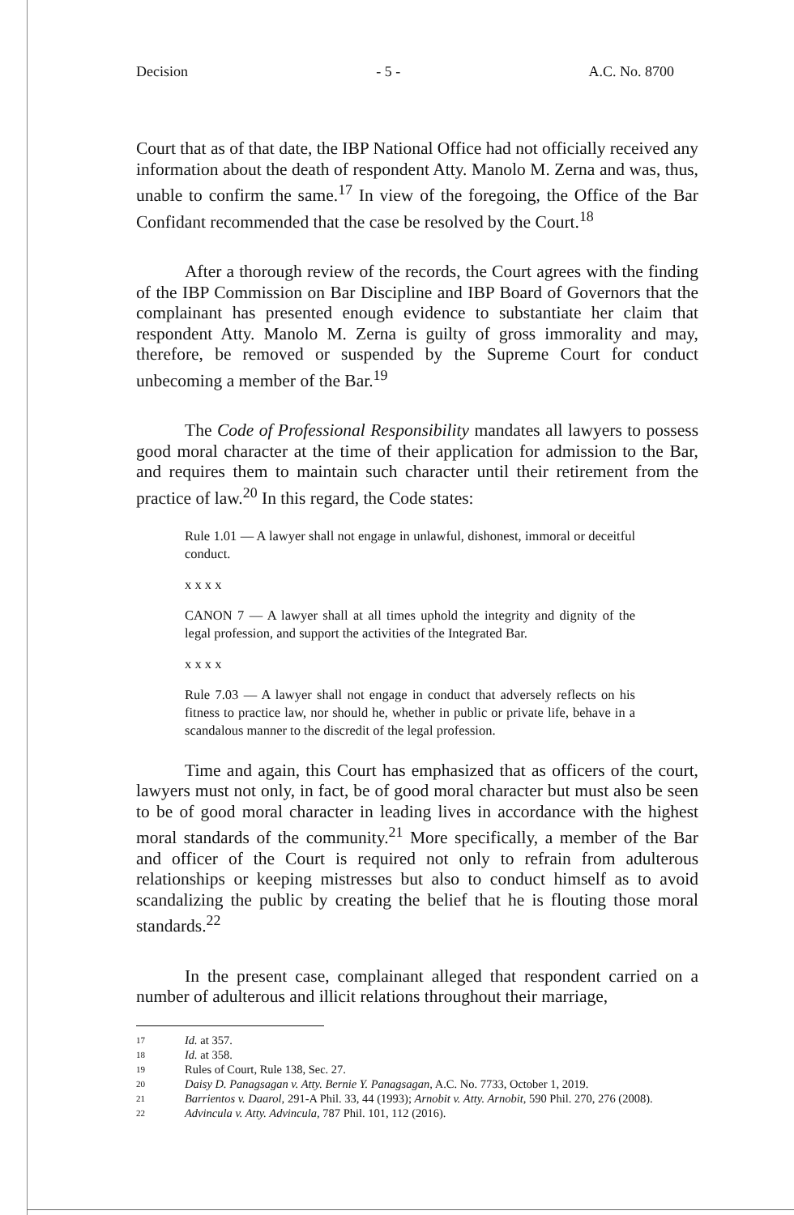Decision - 5 - A.C. No. 8700
Court that as of that date, the IBP National Office had not officially received any information about the death of respondent Atty. Manolo M. Zerna and was, thus, unable to confirm the same.<sup>17</sup> In view of the foregoing, the Office of the Bar Confidant recommended that the case be resolved by the Court.<sup>18</sup>
After a thorough review of the records, the Court agrees with the finding of the IBP Commission on Bar Discipline and IBP Board of Governors that the complainant has presented enough evidence to substantiate her claim that respondent Atty. Manolo M. Zerna is guilty of gross immorality and may, therefore, be removed or suspended by the Supreme Court for conduct unbecoming a member of the Bar.<sup>19</sup>
The Code of Professional Responsibility mandates all lawyers to possess good moral character at the time of their application for admission to the Bar, and requires them to maintain such character until their retirement from the practice of law.<sup>20</sup> In this regard, the Code states:
Rule 1.01 — A lawyer shall not engage in unlawful, dishonest, immoral or deceitful conduct.
x x x x
CANON 7 — A lawyer shall at all times uphold the integrity and dignity of the legal profession, and support the activities of the Integrated Bar.
x x x x
Rule 7.03 — A lawyer shall not engage in conduct that adversely reflects on his fitness to practice law, nor should he, whether in public or private life, behave in a scandalous manner to the discredit of the legal profession.
Time and again, this Court has emphasized that as officers of the court, lawyers must not only, in fact, be of good moral character but must also be seen to be of good moral character in leading lives in accordance with the highest moral standards of the community.<sup>21</sup> More specifically, a member of the Bar and officer of the Court is required not only to refrain from adulterous relationships or keeping mistresses but also to conduct himself as to avoid scandalizing the public by creating the belief that he is flouting those moral standards.<sup>22</sup>
In the present case, complainant alleged that respondent carried on a number of adulterous and illicit relations throughout their marriage,
17 Id. at 357.
18 Id. at 358.
19 Rules of Court, Rule 138, Sec. 27.
20 Daisy D. Panagsagan v. Atty. Bernie Y. Panagsagan, A.C. No. 7733, October 1, 2019.
21 Barrientos v. Daarol, 291-A Phil. 33, 44 (1993); Arnobit v. Atty. Arnobit, 590 Phil. 270, 276 (2008).
22 Advincula v. Atty. Advincula, 787 Phil. 101, 112 (2016).